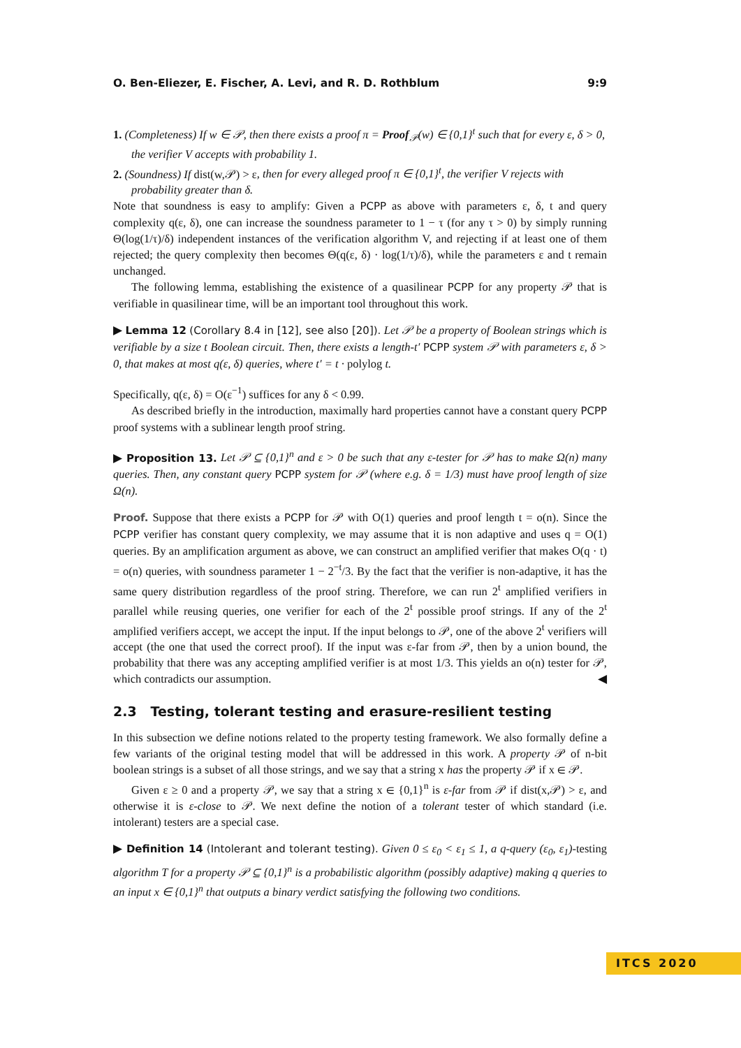O. Ben-Eliezer, E. Fischer, A. Levi, and R. D. Rothblum 9:9
1. (Completeness) If w ∈ 𝒫, then there exists a proof π = Proof<sub>𝒫</sub>(w) ∈ {0,1}<sup>t</sup> such that for every ε, δ > 0, the verifier V accepts with probability 1.
2. (Soundness) If dist(w,𝒫) > ε, then for every alleged proof π ∈ {0,1}<sup>t</sup>, the verifier V rejects with probability greater than δ.
Note that soundness is easy to amplify: Given a PCPP as above with parameters ε, δ, t and query complexity q(ε, δ), one can increase the soundness parameter to 1 − τ (for any τ > 0) by simply running Θ(log(1/τ)/δ) independent instances of the verification algorithm V, and rejecting if at least one of them rejected; the query complexity then becomes Θ(q(ε, δ) · log(1/τ)/δ), while the parameters ε and t remain unchanged.
The following lemma, establishing the existence of a quasilinear PCPP for any property 𝒫 that is verifiable in quasilinear time, will be an important tool throughout this work.
▶ Lemma 12 (Corollary 8.4 in [12], see also [20]). Let 𝒫 be a property of Boolean strings which is verifiable by a size t Boolean circuit. Then, there exists a length-t′ PCPP system 𝒫 with parameters ε, δ > 0, that makes at most q(ε, δ) queries, where t′ = t · polylog t.
Specifically, q(ε, δ) = O(ε<sup>−1</sup>) suffices for any δ < 0.99.
As described briefly in the introduction, maximally hard properties cannot have a constant query PCPP proof systems with a sublinear length proof string.
▶ Proposition 13. Let 𝒫 ⊆ {0,1}<sup>n</sup> and ε > 0 be such that any ε-tester for 𝒫 has to make Ω(n) many queries. Then, any constant query PCPP system for 𝒫 (where e.g. δ = 1/3) must have proof length of size Ω(n).
Proof. Suppose that there exists a PCPP for 𝒫 with O(1) queries and proof length t = o(n). Since the PCPP verifier has constant query complexity, we may assume that it is non adaptive and uses q = O(1) queries. By an amplification argument as above, we can construct an amplified verifier that makes O(q · t) = o(n) queries, with soundness parameter 1 − 2<sup>−t</sup>/3. By the fact that the verifier is non-adaptive, it has the same query distribution regardless of the proof string. Therefore, we can run 2<sup>t</sup> amplified verifiers in parallel while reusing queries, one verifier for each of the 2<sup>t</sup> possible proof strings. If any of the 2<sup>t</sup> amplified verifiers accept, we accept the input. If the input belongs to 𝒫, one of the above 2<sup>t</sup> verifiers will accept (the one that used the correct proof). If the input was ε-far from 𝒫, then by a union bound, the probability that there was any accepting amplified verifier is at most 1/3. This yields an o(n) tester for 𝒫, which contradicts our assumption. ◀
2.3 Testing, tolerant testing and erasure-resilient testing
In this subsection we define notions related to the property testing framework. We also formally define a few variants of the original testing model that will be addressed in this work. A property 𝒫 of n-bit boolean strings is a subset of all those strings, and we say that a string x has the property 𝒫 if x ∈ 𝒫.
Given ε ≥ 0 and a property 𝒫, we say that a string x ∈ {0,1}<sup>n</sup> is ε-far from 𝒫 if dist(x,𝒫) > ε, and otherwise it is ε-close to 𝒫. We next define the notion of a tolerant tester of which standard (i.e. intolerant) testers are a special case.
▶ Definition 14 (Intolerant and tolerant testing). Given 0 ≤ ε<sub>0</sub> < ε<sub>1</sub> ≤ 1, a q-query (ε<sub>0</sub>, ε<sub>1</sub>)-testing algorithm T for a property 𝒫 ⊆ {0,1}<sup>n</sup> is a probabilistic algorithm (possibly adaptive) making q queries to an input x ∈ {0,1}<sup>n</sup> that outputs a binary verdict satisfying the following two conditions.
ITCS 2020